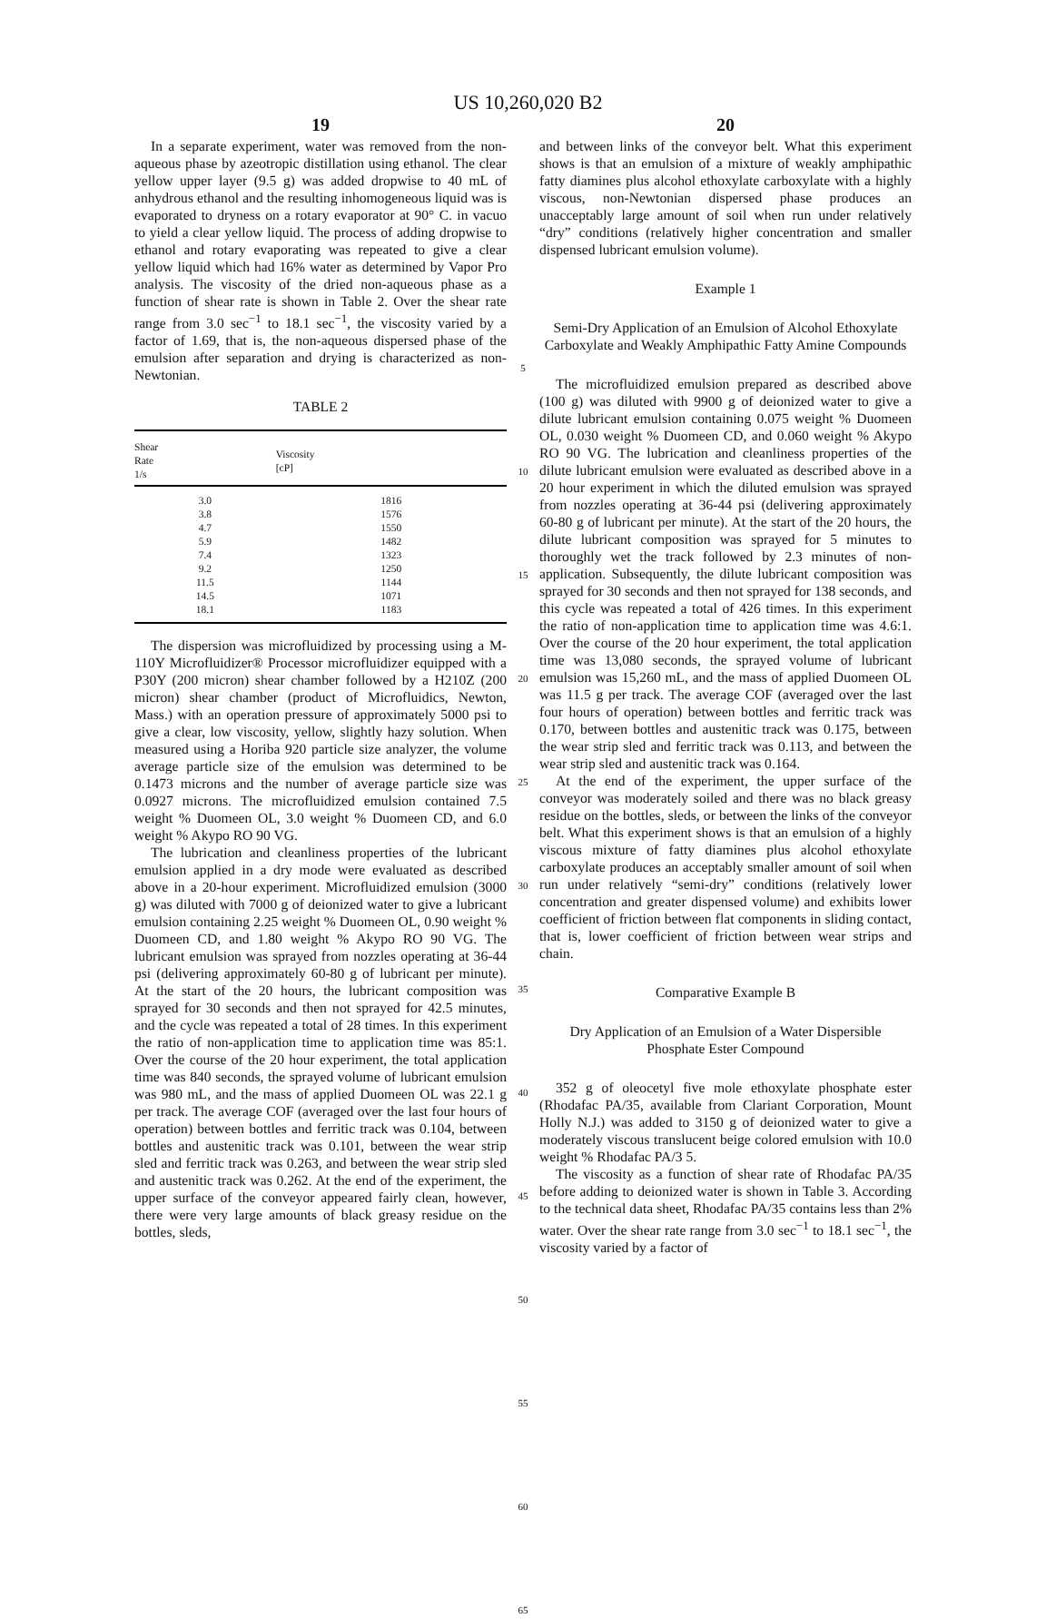US 10,260,020 B2
19
In a separate experiment, water was removed from the non-aqueous phase by azeotropic distillation using ethanol. The clear yellow upper layer (9.5 g) was added dropwise to 40 mL of anhydrous ethanol and the resulting inhomogeneous liquid was is evaporated to dryness on a rotary evaporator at 90° C. in vacuo to yield a clear yellow liquid. The process of adding dropwise to ethanol and rotary evaporating was repeated to give a clear yellow liquid which had 16% water as determined by Vapor Pro analysis. The viscosity of the dried non-aqueous phase as a function of shear rate is shown in Table 2. Over the shear rate range from 3.0 sec<sup>−1</sup> to 18.1 sec<sup>−1</sup>, the viscosity varied by a factor of 1.69, that is, the non-aqueous dispersed phase of the emulsion after separation and drying is characterized as non-Newtonian.
TABLE 2
| Shear Rate 1/s | Viscosity [cP] |
| --- | --- |
| 3.0 | 1816 |
| 3.8 | 1576 |
| 4.7 | 1550 |
| 5.9 | 1482 |
| 7.4 | 1323 |
| 9.2 | 1250 |
| 11.5 | 1144 |
| 14.5 | 1071 |
| 18.1 | 1183 |
The dispersion was microfluidized by processing using a M-110Y Microfluidizer® Processor microfluidizer equipped with a P30Y (200 micron) shear chamber followed by a H210Z (200 micron) shear chamber (product of Microfluidics, Newton, Mass.) with an operation pressure of approximately 5000 psi to give a clear, low viscosity, yellow, slightly hazy solution. When measured using a Horiba 920 particle size analyzer, the volume average particle size of the emulsion was determined to be 0.1473 microns and the number of average particle size was 0.0927 microns. The microfluidized emulsion contained 7.5 weight % Duomeen OL, 3.0 weight % Duomeen CD, and 6.0 weight % Akypo RO 90 VG.
The lubrication and cleanliness properties of the lubricant emulsion applied in a dry mode were evaluated as described above in a 20-hour experiment. Microfluidized emulsion (3000 g) was diluted with 7000 g of deionized water to give a lubricant emulsion containing 2.25 weight % Duomeen OL, 0.90 weight % Duomeen CD, and 1.80 weight % Akypo RO 90 VG. The lubricant emulsion was sprayed from nozzles operating at 36-44 psi (delivering approximately 60-80 g of lubricant per minute). At the start of the 20 hours, the lubricant composition was sprayed for 30 seconds and then not sprayed for 42.5 minutes, and the cycle was repeated a total of 28 times. In this experiment the ratio of non-application time to application time was 85:1. Over the course of the 20 hour experiment, the total application time was 840 seconds, the sprayed volume of lubricant emulsion was 980 mL, and the mass of applied Duomeen OL was 22.1 g per track. The average COF (averaged over the last four hours of operation) between bottles and ferritic track was 0.104, between bottles and austenitic track was 0.101, between the wear strip sled and ferritic track was 0.263, and between the wear strip sled and austenitic track was 0.262. At the end of the experiment, the upper surface of the conveyor appeared fairly clean, however, there were very large amounts of black greasy residue on the bottles, sleds,
5
10
15
20
25
30
35
40
45
50
55
60
65
20
and between links of the conveyor belt. What this experiment shows is that an emulsion of a mixture of weakly amphipathic fatty diamines plus alcohol ethoxylate carboxylate with a highly viscous, non-Newtonian dispersed phase produces an unacceptably large amount of soil when run under relatively “dry” conditions (relatively higher concentration and smaller dispensed lubricant emulsion volume).
Example 1
Semi-Dry Application of an Emulsion of Alcohol Ethoxylate Carboxylate and Weakly Amphipathic Fatty Amine Compounds
The microfluidized emulsion prepared as described above (100 g) was diluted with 9900 g of deionized water to give a dilute lubricant emulsion containing 0.075 weight % Duomeen OL, 0.030 weight % Duomeen CD, and 0.060 weight % Akypo RO 90 VG. The lubrication and cleanliness properties of the dilute lubricant emulsion were evaluated as described above in a 20 hour experiment in which the diluted emulsion was sprayed from nozzles operating at 36-44 psi (delivering approximately 60-80 g of lubricant per minute). At the start of the 20 hours, the dilute lubricant composition was sprayed for 5 minutes to thoroughly wet the track followed by 2.3 minutes of non-application. Subsequently, the dilute lubricant composition was sprayed for 30 seconds and then not sprayed for 138 seconds, and this cycle was repeated a total of 426 times. In this experiment the ratio of non-application time to application time was 4.6:1. Over the course of the 20 hour experiment, the total application time was 13,080 seconds, the sprayed volume of lubricant emulsion was 15,260 mL, and the mass of applied Duomeen OL was 11.5 g per track. The average COF (averaged over the last four hours of operation) between bottles and ferritic track was 0.170, between bottles and austenitic track was 0.175, between the wear strip sled and ferritic track was 0.113, and between the wear strip sled and austenitic track was 0.164.
At the end of the experiment, the upper surface of the conveyor was moderately soiled and there was no black greasy residue on the bottles, sleds, or between the links of the conveyor belt. What this experiment shows is that an emulsion of a highly viscous mixture of fatty diamines plus alcohol ethoxylate carboxylate produces an acceptably smaller amount of soil when run under relatively “semi-dry” conditions (relatively lower concentration and greater dispensed volume) and exhibits lower coefficient of friction between flat components in sliding contact, that is, lower coefficient of friction between wear strips and chain.
Comparative Example B
Dry Application of an Emulsion of a Water Dispersible Phosphate Ester Compound
352 g of oleocetyl five mole ethoxylate phosphate ester (Rhodafac PA/35, available from Clariant Corporation, Mount Holly N.J.) was added to 3150 g of deionized water to give a moderately viscous translucent beige colored emulsion with 10.0 weight % Rhodafac PA/3 5.
The viscosity as a function of shear rate of Rhodafac PA/35 before adding to deionized water is shown in Table 3. According to the technical data sheet, Rhodafac PA/35 contains less than 2% water. Over the shear rate range from 3.0 sec<sup>−1</sup> to 18.1 sec<sup>−1</sup>, the viscosity varied by a factor of